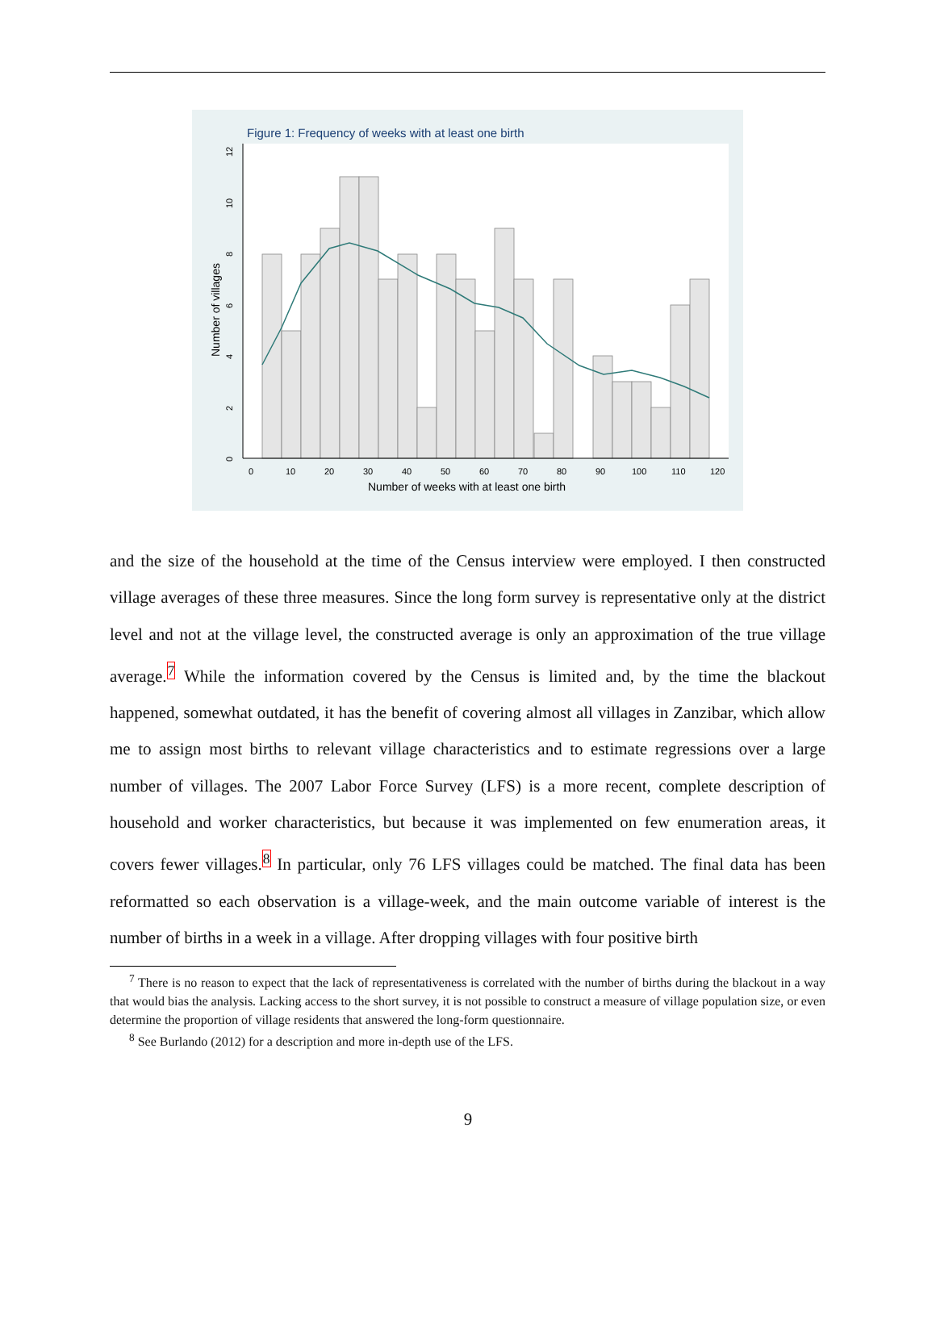Figure 1: Frequency of weeks with at least one birth
0
10
20
30
40
50
60
70
80
90
100
110
120
Number of weeks with at least one birth
0
2
4
6
8
10
12
Number of villages
and the size of the household at the time of the Census interview were employed. I then constructed village averages of these three measures. Since the long form survey is representative only at the district level and not at the village level, the constructed average is only an approximation of the true village average.<sup>7</sup> While the information covered by the Census is limited and, by the time the blackout happened, somewhat outdated, it has the benefit of covering almost all villages in Zanzibar, which allow me to assign most births to relevant village characteristics and to estimate regressions over a large number of villages. The 2007 Labor Force Survey (LFS) is a more recent, complete description of household and worker characteristics, but because it was implemented on few enumeration areas, it covers fewer villages.<sup>8</sup> In particular, only 76 LFS villages could be matched. The final data has been reformatted so each observation is a village-week, and the main outcome variable of interest is the number of births in a week in a village. After dropping villages with four positive birth
<sup>7</sup> There is no reason to expect that the lack of representativeness is correlated with the number of births during the blackout in a way that would bias the analysis. Lacking access to the short survey, it is not possible to construct a measure of village population size, or even determine the proportion of village residents that answered the long-form questionnaire.
<sup>8</sup> See Burlando (2012) for a description and more in-depth use of the LFS.
9